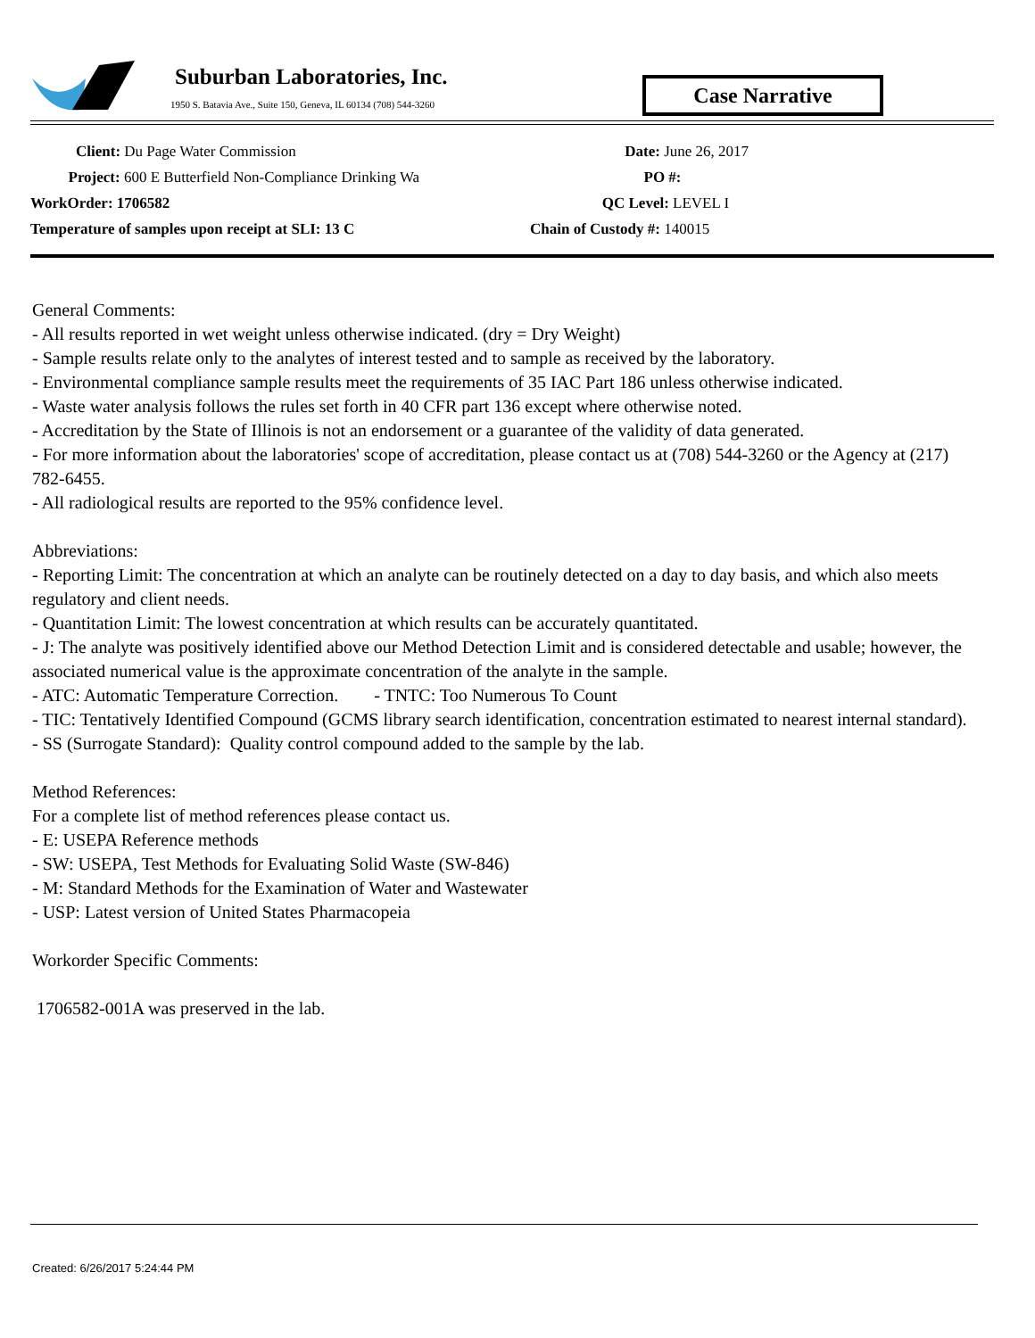Suburban Laboratories, Inc.
1950 S. Batavia Ave., Suite 150, Geneva, IL 60134 (708) 544-3260
Case Narrative
Client: Du Page Water Commission
Project: 600 E Butterfield Non-Compliance Drinking Wa
WorkOrder: 1706582
Temperature of samples upon receipt at SLI: 13 C
Date: June 26, 2017
PO #:
QC Level: LEVEL I
Chain of Custody #: 140015
General Comments:
- All results reported in wet weight unless otherwise indicated. (dry = Dry Weight)
- Sample results relate only to the analytes of interest tested and to sample as received by the laboratory.
- Environmental compliance sample results meet the requirements of 35 IAC Part 186 unless otherwise indicated.
- Waste water analysis follows the rules set forth in 40 CFR part 136 except where otherwise noted.
- Accreditation by the State of Illinois is not an endorsement or a guarantee of the validity of data generated.
- For more information about the laboratories' scope of accreditation, please contact us at (708) 544-3260 or the Agency at (217) 782-6455.
- All radiological results are reported to the 95% confidence level.
Abbreviations:
- Reporting Limit: The concentration at which an analyte can be routinely detected on a day to day basis, and which also meets regulatory and client needs.
- Quantitation Limit: The lowest concentration at which results can be accurately quantitated.
- J: The analyte was positively identified above our Method Detection Limit and is considered detectable and usable; however, the associated numerical value is the approximate concentration of the analyte in the sample.
- ATC: Automatic Temperature Correction. - TNTC: Too Numerous To Count
- TIC: Tentatively Identified Compound (GCMS library search identification, concentration estimated to nearest internal standard).
- SS (Surrogate Standard): Quality control compound added to the sample by the lab.
Method References:
For a complete list of method references please contact us.
- E: USEPA Reference methods
- SW: USEPA, Test Methods for Evaluating Solid Waste (SW-846)
- M: Standard Methods for the Examination of Water and Wastewater
- USP: Latest version of United States Pharmacopeia
Workorder Specific Comments:
1706582-001A was preserved in the lab.
Created: 6/26/2017 5:24:44 PM